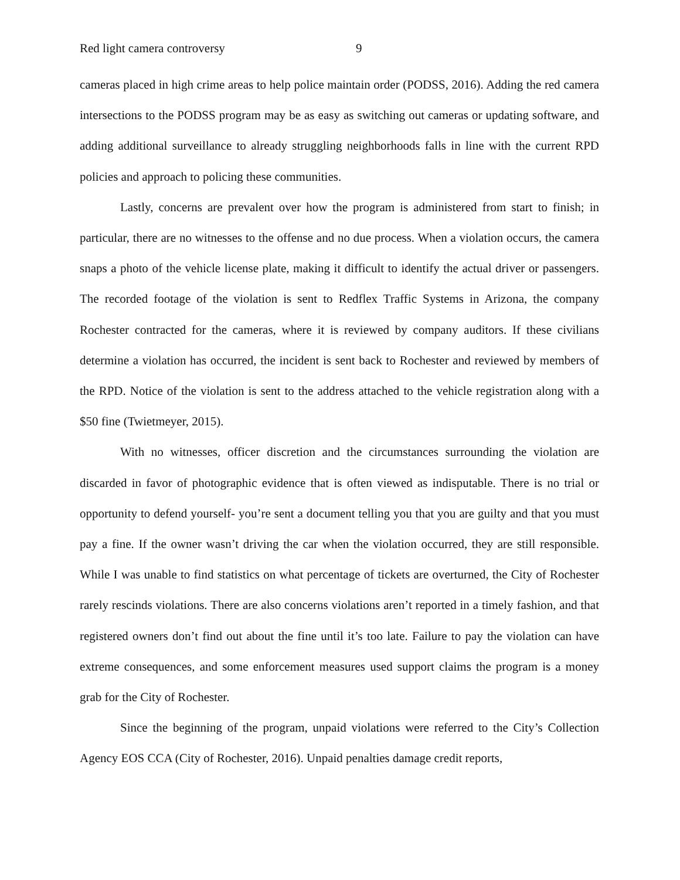Red light camera controversy 9
cameras placed in high crime areas to help police maintain order (PODSS, 2016). Adding the red camera intersections to the PODSS program may be as easy as switching out cameras or updating software, and adding additional surveillance to already struggling neighborhoods falls in line with the current RPD policies and approach to policing these communities.
Lastly, concerns are prevalent over how the program is administered from start to finish; in particular, there are no witnesses to the offense and no due process. When a violation occurs, the camera snaps a photo of the vehicle license plate, making it difficult to identify the actual driver or passengers. The recorded footage of the violation is sent to Redflex Traffic Systems in Arizona, the company Rochester contracted for the cameras, where it is reviewed by company auditors. If these civilians determine a violation has occurred, the incident is sent back to Rochester and reviewed by members of the RPD. Notice of the violation is sent to the address attached to the vehicle registration along with a $50 fine (Twietmeyer, 2015).
With no witnesses, officer discretion and the circumstances surrounding the violation are discarded in favor of photographic evidence that is often viewed as indisputable. There is no trial or opportunity to defend yourself- you’re sent a document telling you that you are guilty and that you must pay a fine. If the owner wasn’t driving the car when the violation occurred, they are still responsible. While I was unable to find statistics on what percentage of tickets are overturned, the City of Rochester rarely rescinds violations. There are also concerns violations aren’t reported in a timely fashion, and that registered owners don’t find out about the fine until it’s too late. Failure to pay the violation can have extreme consequences, and some enforcement measures used support claims the program is a money grab for the City of Rochester.
Since the beginning of the program, unpaid violations were referred to the City’s Collection Agency EOS CCA (City of Rochester, 2016). Unpaid penalties damage credit reports,